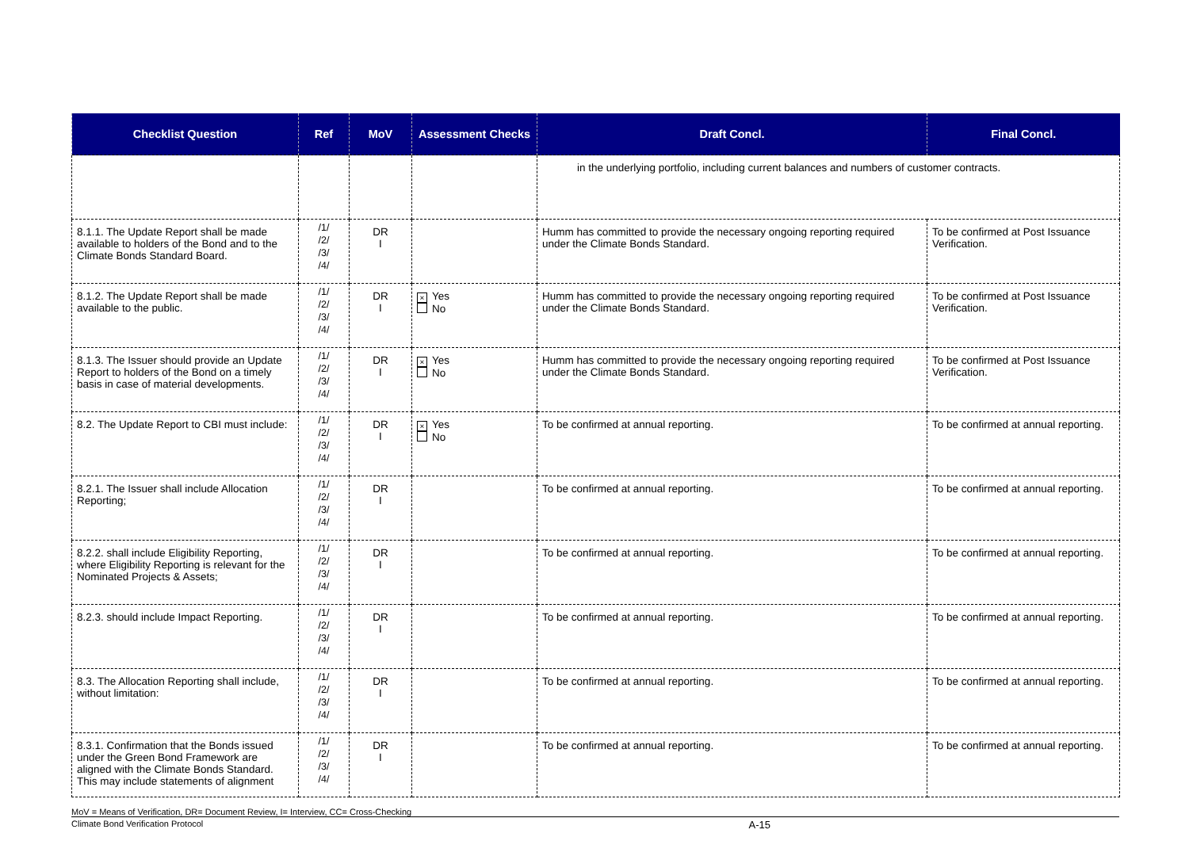| Checklist Question | Ref | MoV | Assessment Checks | Draft Concl. | Final Concl. |
| --- | --- | --- | --- | --- | --- |
| | | | | in the underlying portfolio, including current balances and numbers of customer contracts. | |
| 8.1.1. The Update Report shall be made available to holders of the Bond and to the Climate Bonds Standard Board. | /1/ /2/ /3/ /4/ | DR I | | Humm has committed to provide the necessary ongoing reporting required under the Climate Bonds Standard. | To be confirmed at Post Issuance Verification. |
| 8.1.2. The Update Report shall be made available to the public. | /1/ /2/ /3/ /4/ | DR I | × Yes No | Humm has committed to provide the necessary ongoing reporting required under the Climate Bonds Standard. | To be confirmed at Post Issuance Verification. |
| 8.1.3. The Issuer should provide an Update Report to holders of the Bond on a timely basis in case of material developments. | /1/ /2/ /3/ /4/ | DR I | × Yes No | Humm has committed to provide the necessary ongoing reporting required under the Climate Bonds Standard. | To be confirmed at Post Issuance Verification. |
| 8.2. The Update Report to CBI must include: | /1/ /2/ /3/ /4/ | DR I | × Yes No | To be confirmed at annual reporting. | To be confirmed at annual reporting. |
| 8.2.1. The Issuer shall include Allocation Reporting; | /1/ /2/ /3/ /4/ | DR I | | To be confirmed at annual reporting. | To be confirmed at annual reporting. |
| 8.2.2. shall include Eligibility Reporting, where Eligibility Reporting is relevant for the Nominated Projects & Assets; | /1/ /2/ /3/ /4/ | DR I | | To be confirmed at annual reporting. | To be confirmed at annual reporting. |
| 8.2.3. should include Impact Reporting. | /1/ /2/ /3/ /4/ | DR I | | To be confirmed at annual reporting. | To be confirmed at annual reporting. |
| 8.3. The Allocation Reporting shall include, without limitation: | /1/ /2/ /3/ /4/ | DR I | | To be confirmed at annual reporting. | To be confirmed at annual reporting. |
| 8.3.1. Confirmation that the Bonds issued under the Green Bond Framework are aligned with the Climate Bonds Standard. This may include statements of alignment | /1/ /2/ /3/ /4/ | DR I | | To be confirmed at annual reporting. | To be confirmed at annual reporting. |
MoV = Means of Verification, DR= Document Review, I= Interview, CC= Cross-Checking
Climate Bond Verification Protocol A-15